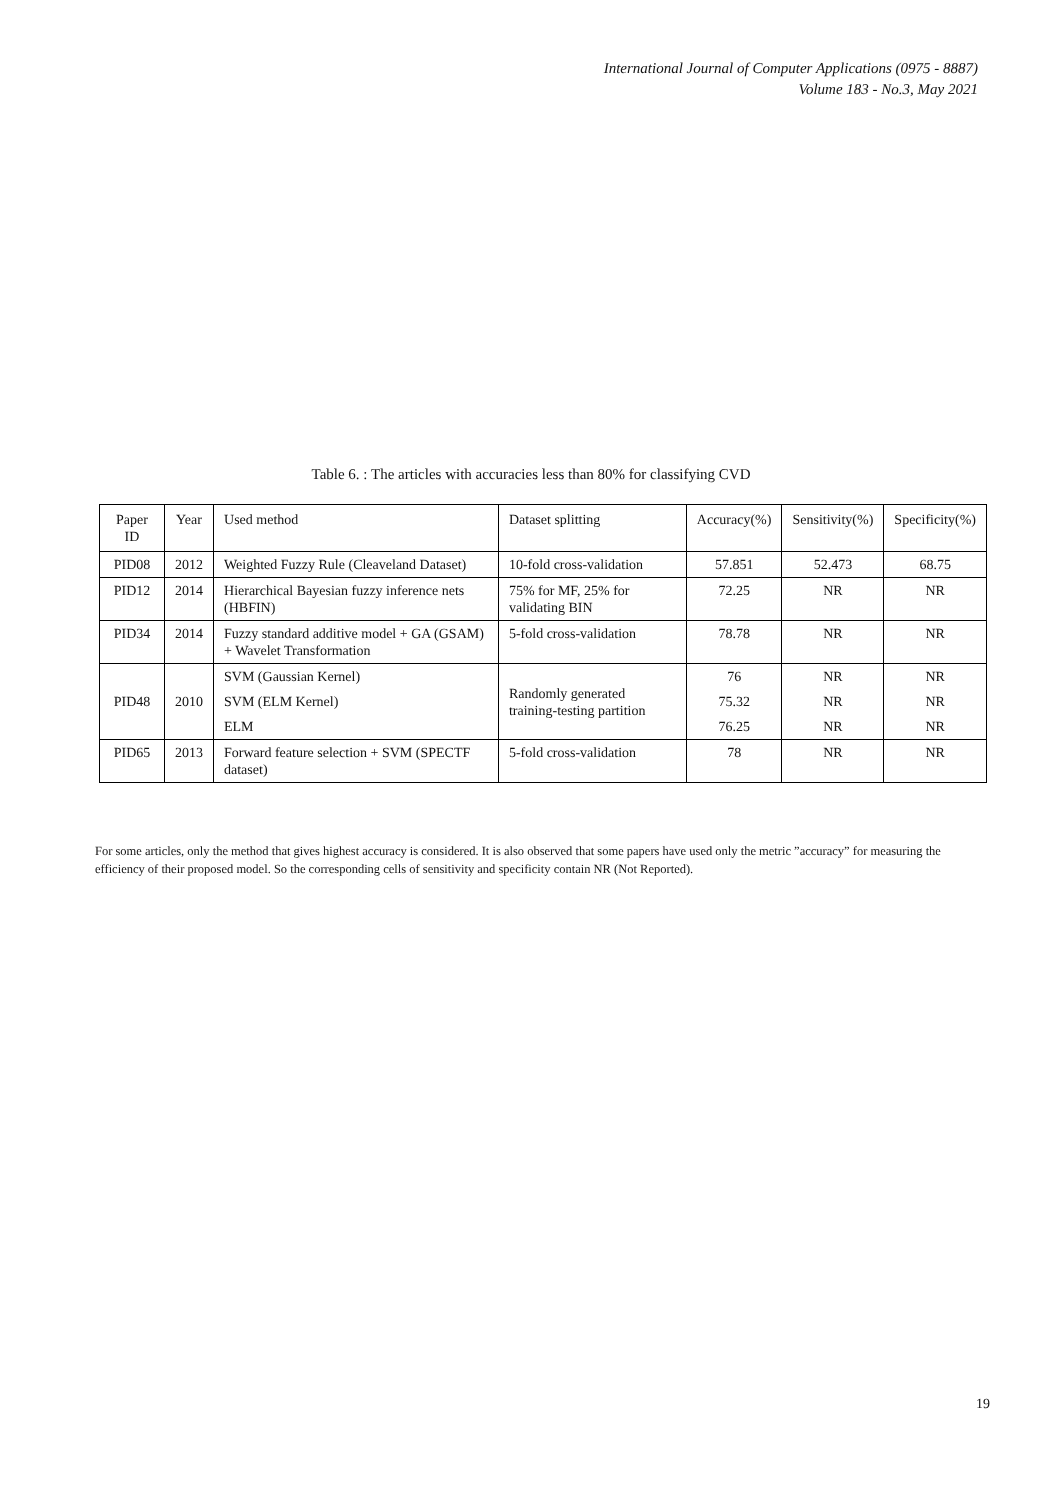International Journal of Computer Applications (0975 - 8887)
Volume 183 - No.3, May 2021
Table 6. : The articles with accuracies less than 80% for classifying CVD
| Paper ID | Year | Used method | Dataset splitting | Accuracy(%) | Sensitivity(%) | Specificity(%) |
| --- | --- | --- | --- | --- | --- | --- |
| PID08 | 2012 | Weighted Fuzzy Rule (Cleaveland Dataset) | 10-fold cross-validation | 57.851 | 52.473 | 68.75 |
| PID12 | 2014 | Hierarchical Bayesian fuzzy inference nets (HBFIN) | 75% for MF, 25% for validating BIN | 72.25 | NR | NR |
| PID34 | 2014 | Fuzzy standard additive model + GA (GSAM) + Wavelet Transformation | 5-fold cross-validation | 78.78 | NR | NR |
| PID48 | 2010 | SVM (Gaussian Kernel) | Randomly generated training-testing partition | 76 | NR | NR |
| | | SVM (ELM Kernel) | | 75.32 | NR | NR |
| | | ELM | | 76.25 | NR | NR |
| PID65 | 2013 | Forward feature selection + SVM (SPECTF dataset) | 5-fold cross-validation | 78 | NR | NR |
For some articles, only the method that gives highest accuracy is considered. It is also observed that some papers have used only the metric ”accuracy” for measuring the efficiency of their proposed model. So the corresponding cells of sensitivity and specificity contain NR (Not Reported).
19